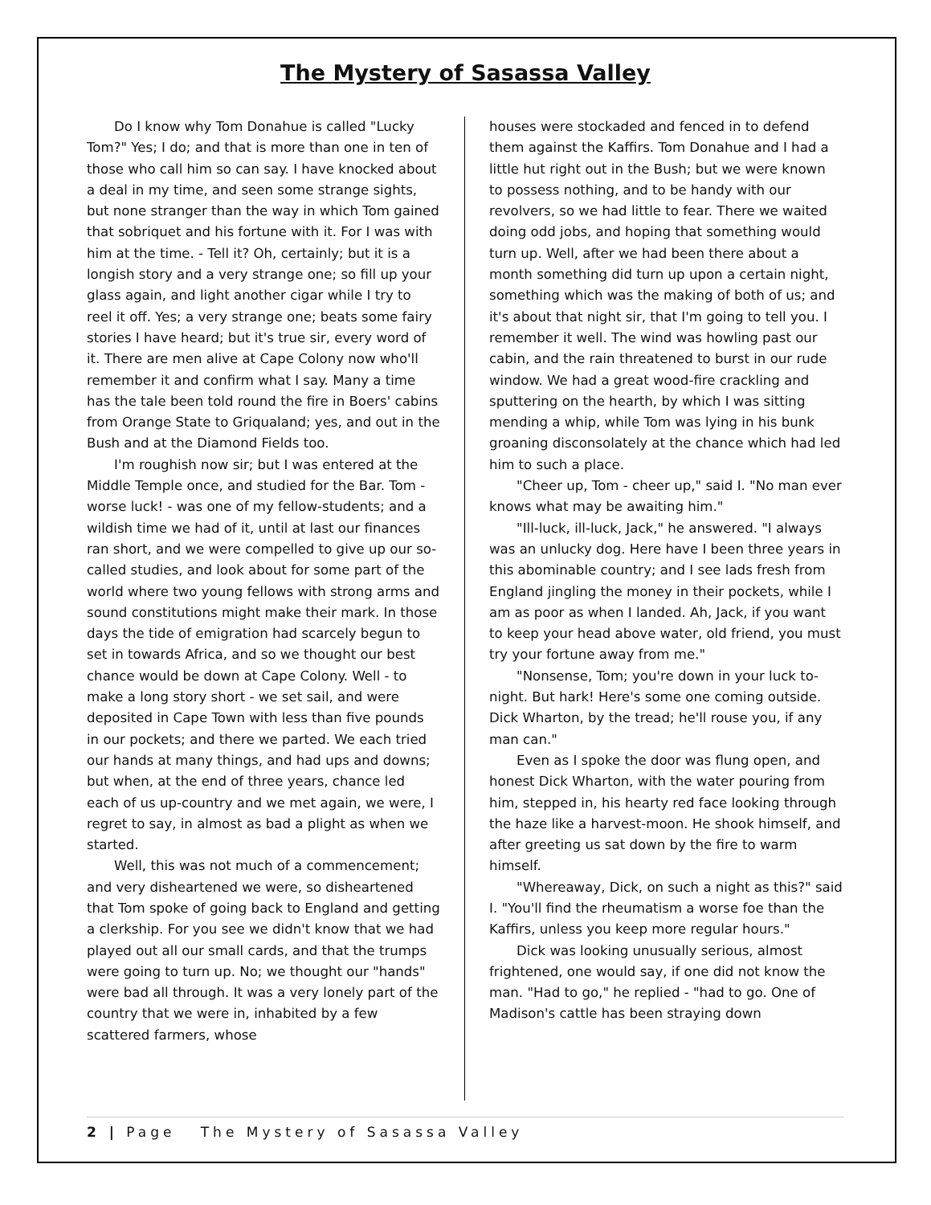The Mystery of Sasassa Valley
Do I know why Tom Donahue is called "Lucky Tom?" Yes; I do; and that is more than one in ten of those who call him so can say. I have knocked about a deal in my time, and seen some strange sights, but none stranger than the way in which Tom gained that sobriquet and his fortune with it. For I was with him at the time. - Tell it? Oh, certainly; but it is a longish story and a very strange one; so fill up your glass again, and light another cigar while I try to reel it off. Yes; a very strange one; beats some fairy stories I have heard; but it's true sir, every word of it. There are men alive at Cape Colony now who'll remember it and confirm what I say. Many a time has the tale been told round the fire in Boers' cabins from Orange State to Griqualand; yes, and out in the Bush and at the Diamond Fields too.
I'm roughish now sir; but I was entered at the Middle Temple once, and studied for the Bar. Tom - worse luck! - was one of my fellow-students; and a wildish time we had of it, until at last our finances ran short, and we were compelled to give up our so-called studies, and look about for some part of the world where two young fellows with strong arms and sound constitutions might make their mark. In those days the tide of emigration had scarcely begun to set in towards Africa, and so we thought our best chance would be down at Cape Colony. Well - to make a long story short - we set sail, and were deposited in Cape Town with less than five pounds in our pockets; and there we parted. We each tried our hands at many things, and had ups and downs; but when, at the end of three years, chance led each of us up-country and we met again, we were, I regret to say, in almost as bad a plight as when we started.
Well, this was not much of a commencement; and very disheartened we were, so disheartened that Tom spoke of going back to England and getting a clerkship. For you see we didn't know that we had played out all our small cards, and that the trumps were going to turn up. No; we thought our "hands" were bad all through. It was a very lonely part of the country that we were in, inhabited by a few scattered farmers, whose
houses were stockaded and fenced in to defend them against the Kaffirs. Tom Donahue and I had a little hut right out in the Bush; but we were known to possess nothing, and to be handy with our revolvers, so we had little to fear. There we waited doing odd jobs, and hoping that something would turn up. Well, after we had been there about a month something did turn up upon a certain night, something which was the making of both of us; and it's about that night sir, that I'm going to tell you. I remember it well. The wind was howling past our cabin, and the rain threatened to burst in our rude window. We had a great wood-fire crackling and sputtering on the hearth, by which I was sitting mending a whip, while Tom was lying in his bunk groaning disconsolately at the chance which had led him to such a place.
"Cheer up, Tom - cheer up," said I. "No man ever knows what may be awaiting him."
"Ill-luck, ill-luck, Jack," he answered. "I always was an unlucky dog. Here have I been three years in this abominable country; and I see lads fresh from England jingling the money in their pockets, while I am as poor as when I landed. Ah, Jack, if you want to keep your head above water, old friend, you must try your fortune away from me."
"Nonsense, Tom; you're down in your luck to-night. But hark! Here's some one coming outside. Dick Wharton, by the tread; he'll rouse you, if any man can."
Even as I spoke the door was flung open, and honest Dick Wharton, with the water pouring from him, stepped in, his hearty red face looking through the haze like a harvest-moon. He shook himself, and after greeting us sat down by the fire to warm himself.
"Whereaway, Dick, on such a night as this?" said I. "You'll find the rheumatism a worse foe than the Kaffirs, unless you keep more regular hours."
Dick was looking unusually serious, almost frightened, one would say, if one did not know the man. "Had to go," he replied - "had to go. One of Madison's cattle has been straying down
2 | Page The Mystery of Sasassa Valley